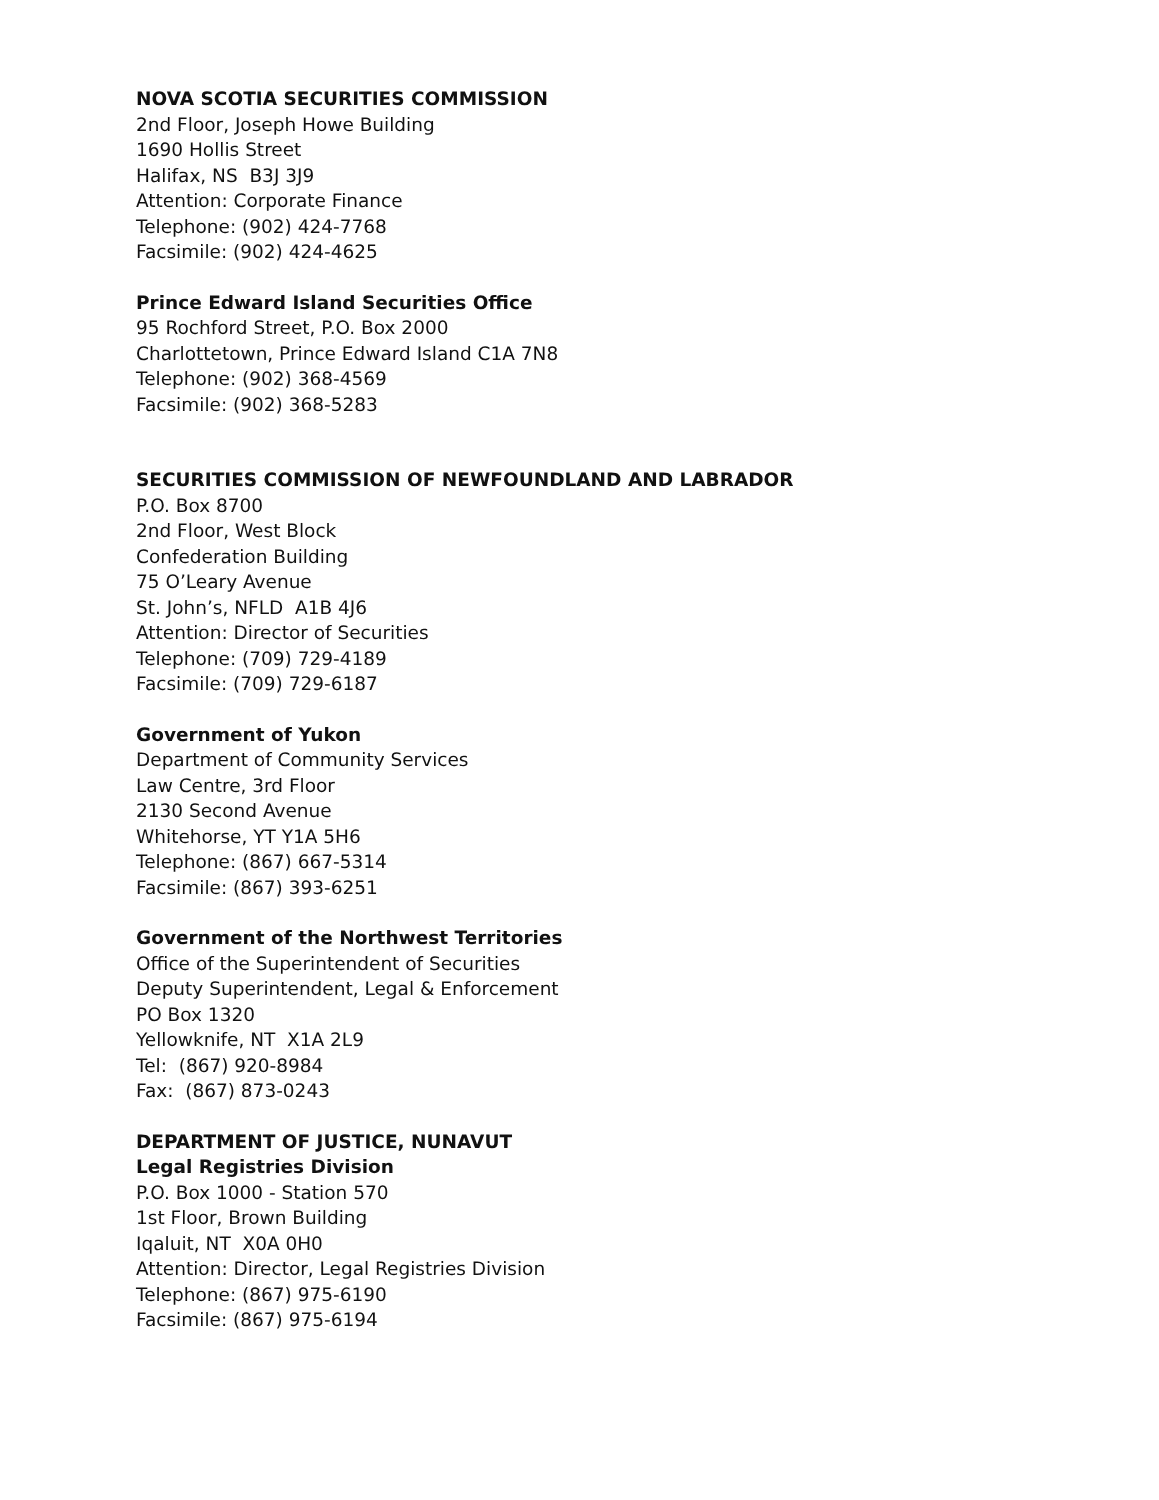NOVA SCOTIA SECURITIES COMMISSION
2nd Floor, Joseph Howe Building
1690 Hollis Street
Halifax, NS B3J 3J9
Attention: Corporate Finance
Telephone: (902) 424-7768
Facsimile: (902) 424-4625
Prince Edward Island Securities Office
95 Rochford Street, P.O. Box 2000
Charlottetown, Prince Edward Island C1A 7N8
Telephone: (902) 368-4569
Facsimile: (902) 368-5283
SECURITIES COMMISSION OF NEWFOUNDLAND AND LABRADOR
P.O. Box 8700
2nd Floor, West Block
Confederation Building
75 O’Leary Avenue
St. John’s, NFLD A1B 4J6
Attention: Director of Securities
Telephone: (709) 729-4189
Facsimile: (709) 729-6187
Government of Yukon
Department of Community Services
Law Centre, 3rd Floor
2130 Second Avenue
Whitehorse, YT Y1A 5H6
Telephone: (867) 667-5314
Facsimile: (867) 393-6251
Government of the Northwest Territories
Office of the Superintendent of Securities
Deputy Superintendent, Legal & Enforcement
PO Box 1320
Yellowknife, NT X1A 2L9
Tel: (867) 920-8984
Fax: (867) 873-0243
DEPARTMENT OF JUSTICE, NUNAVUT
Legal Registries Division
P.O. Box 1000 - Station 570
1st Floor, Brown Building
Iqaluit, NT X0A 0H0
Attention: Director, Legal Registries Division
Telephone: (867) 975-6190
Facsimile: (867) 975-6194